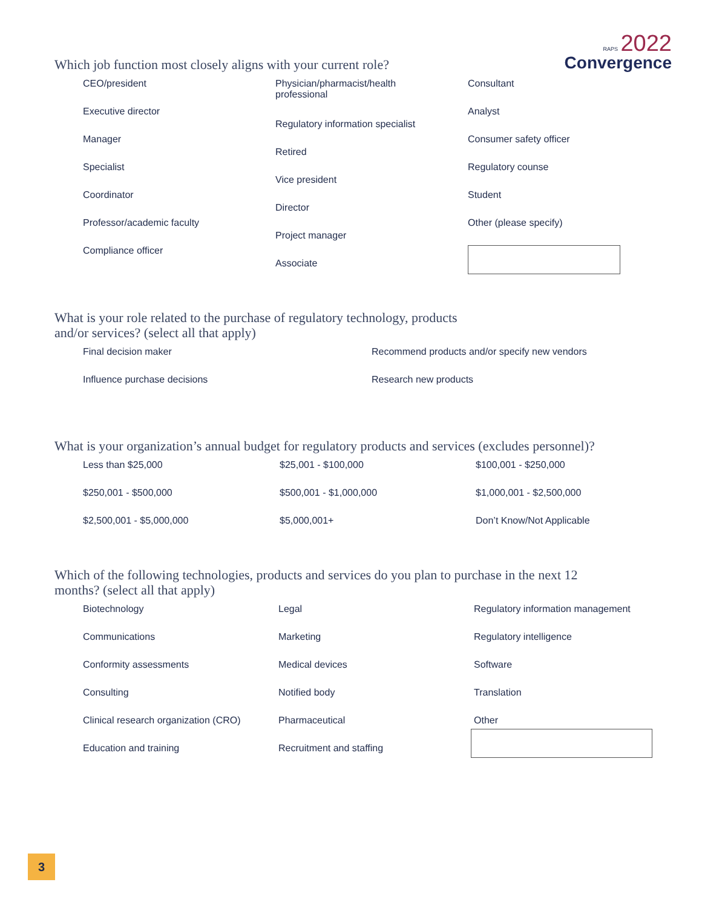RAPS 2022
Convergence
Which job function most closely aligns with your current role?
CEO/president
Executive director
Manager
Specialist
Coordinator
Professor/academic faculty
Compliance officer
Physician/pharmacist/health
professional
Regulatory information specialist
Retired
Vice president
Director
Project manager
Associate
Consultant
Analyst
Consumer safety officer
Regulatory counse
Student
Other (please specify)
What is your role related to the purchase of regulatory technology, products
and/or services? (select all that apply)
Final decision maker
Influence purchase decisions
Recommend products and/or specify new vendors
Research new products
What is your organization’s annual budget for regulatory products and services (excludes personnel)?
Less than $25,000
$250,001 - $500,000
$2,500,001 - $5,000,000
$25,001 - $100,000
$500,001 - $1,000,000
$5,000,001+
$100,001 - $250,000
$1,000,001 - $2,500,000
Don’t Know/Not Applicable
Which of the following technologies, products and services do you plan to purchase in the next 12
months? (select all that apply)
Biotechnology
Communications
Conformity assessments
Consulting
Clinical research organization (CRO)
Education and training
Legal
Marketing
Medical devices
Notified body
Pharmaceutical
Recruitment and staffing
Regulatory information management
Regulatory intelligence
Software
Translation
Other
3